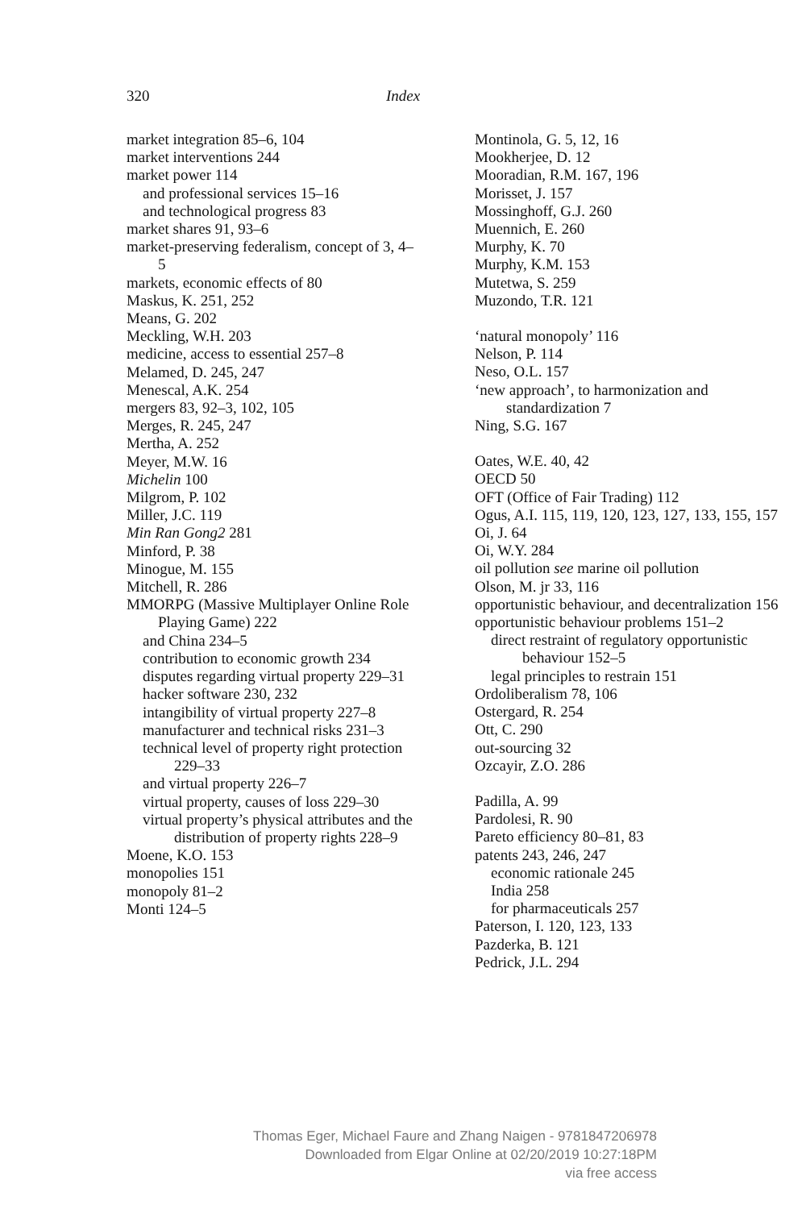320 Index
market integration 85–6, 104
market interventions 244
market power 114
and professional services 15–16
and technological progress 83
market shares 91, 93–6
market-preserving federalism, concept of 3, 4–5
markets, economic effects of 80
Maskus, K. 251, 252
Means, G. 202
Meckling, W.H. 203
medicine, access to essential 257–8
Melamed, D. 245, 247
Menescal, A.K. 254
mergers 83, 92–3, 102, 105
Merges, R. 245, 247
Mertha, A. 252
Meyer, M.W. 16
Michelin 100
Milgrom, P. 102
Miller, J.C. 119
Min Ran Gong2 281
Minford, P. 38
Minogue, M. 155
Mitchell, R. 286
MMORPG (Massive Multiplayer Online Role Playing Game) 222
and China 234–5
contribution to economic growth 234
disputes regarding virtual property 229–31
hacker software 230, 232
intangibility of virtual property 227–8
manufacturer and technical risks 231–3
technical level of property right protection 229–33
and virtual property 226–7
virtual property, causes of loss 229–30
virtual property’s physical attributes and the distribution of property rights 228–9
Moene, K.O. 153
monopolies 151
monopoly 81–2
Monti 124–5
Montinola, G. 5, 12, 16
Mookherjee, D. 12
Mooradian, R.M. 167, 196
Morisset, J. 157
Mossinghoff, G.J. 260
Muennich, E. 260
Murphy, K. 70
Murphy, K.M. 153
Mutetwa, S. 259
Muzondo, T.R. 121
‘natural monopoly’ 116
Nelson, P. 114
Neso, O.L. 157
‘new approach’, to harmonization and standardization 7
Ning, S.G. 167
Oates, W.E. 40, 42
OECD 50
OFT (Office of Fair Trading) 112
Ogus, A.I. 115, 119, 120, 123, 127, 133, 155, 157
Oi, J. 64
Oi, W.Y. 284
oil pollution see marine oil pollution
Olson, M. jr 33, 116
opportunistic behaviour, and decentralization 156
opportunistic behaviour problems 151–2
direct restraint of regulatory opportunistic behaviour 152–5
legal principles to restrain 151
Ordoliberalism 78, 106
Ostergard, R. 254
Ott, C. 290
out-sourcing 32
Ozcayir, Z.O. 286
Padilla, A. 99
Pardolesi, R. 90
Pareto efficiency 80–81, 83
patents 243, 246, 247
economic rationale 245
India 258
for pharmaceuticals 257
Paterson, I. 120, 123, 133
Pazderka, B. 121
Pedrick, J.L. 294
Thomas Eger, Michael Faure and Zhang Naigen - 9781847206978
Downloaded from Elgar Online at 02/20/2019 10:27:18PM
via free access